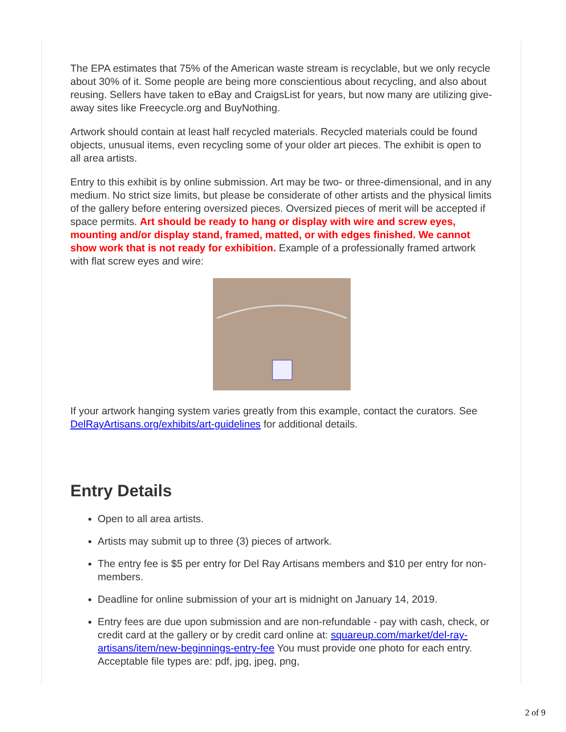The EPA estimates that 75% of the American waste stream is recyclable, but we only recycle about 30% of it. Some people are being more conscientious about recycling, and also about reusing. Sellers have taken to eBay and CraigsList for years, but now many are utilizing give-away sites like Freecycle.org and BuyNothing.
Artwork should contain at least half recycled materials. Recycled materials could be found objects, unusual items, even recycling some of your older art pieces. The exhibit is open to all area artists.
Entry to this exhibit is by online submission. Art may be two- or three-dimensional, and in any medium. No strict size limits, but please be considerate of other artists and the physical limits of the gallery before entering oversized pieces. Oversized pieces of merit will be accepted if space permits. Art should be ready to hang or display with wire and screw eyes, mounting and/or display stand, framed, matted, or with edges finished. We cannot show work that is not ready for exhibition. Example of a professionally framed artwork with flat screw eyes and wire:
If your artwork hanging system varies greatly from this example, contact the curators. See DelRayArtisans.org/exhibits/art-guidelines for additional details.
Entry Details
Open to all area artists.
Artists may submit up to three (3) pieces of artwork.
The entry fee is $5 per entry for Del Ray Artisans members and $10 per entry for non-members.
Deadline for online submission of your art is midnight on January 14, 2019.
Entry fees are due upon submission and are non-refundable - pay with cash, check, or credit card at the gallery or by credit card online at: squareup.com/market/del-ray-artisans/item/new-beginnings-entry-fee You must provide one photo for each entry. Acceptable file types are: pdf, jpg, jpeg, png,
2 of 9